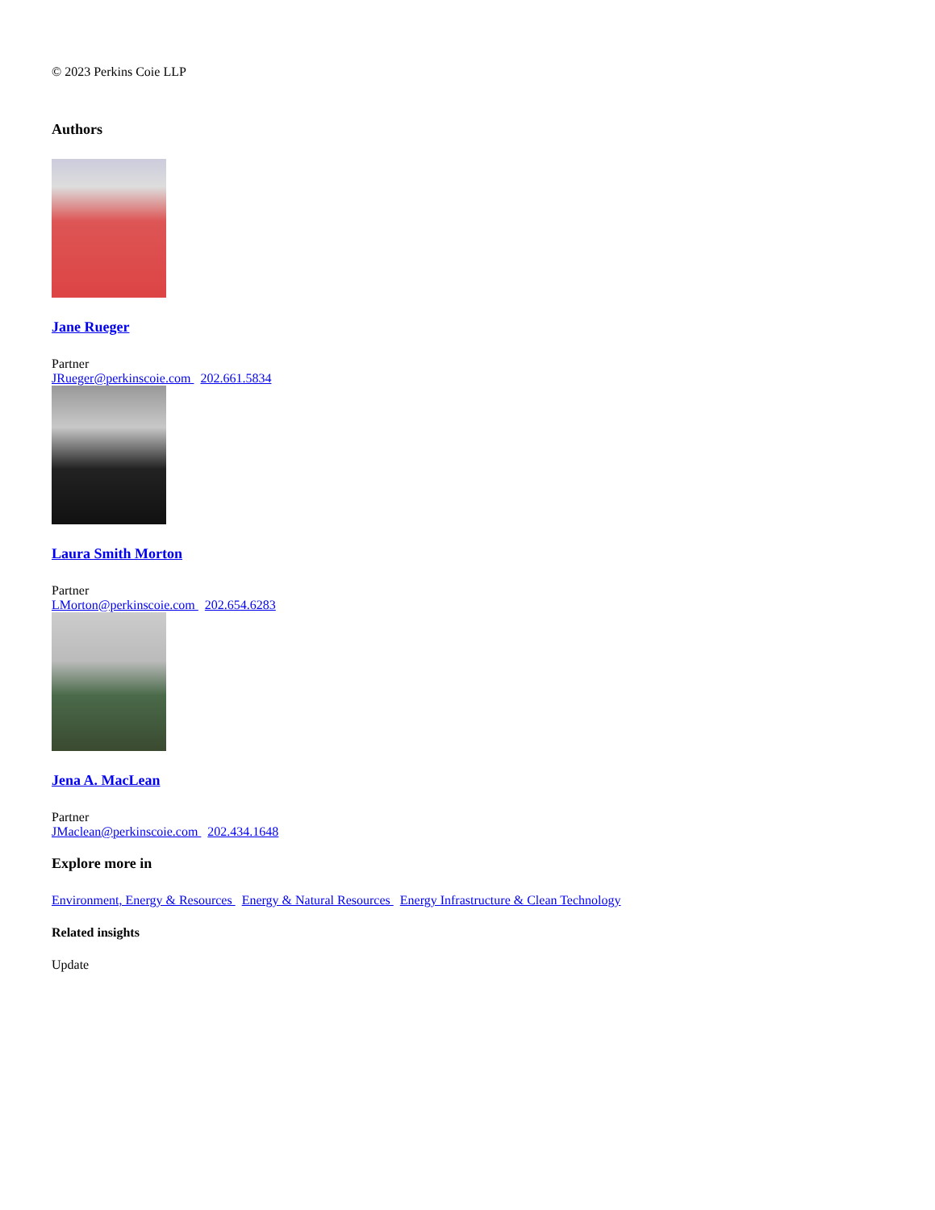© 2023 Perkins Coie LLP
Authors
Jane Rueger
Partner
JRueger@perkinscoie.com 202.661.5834
Laura Smith Morton
Partner
LMorton@perkinscoie.com 202.654.6283
Jena A. MacLean
Partner
JMaclean@perkinscoie.com 202.434.1648
Explore more in
Environment, Energy & Resources Energy & Natural Resources Energy Infrastructure & Clean Technology
Related insights
Update